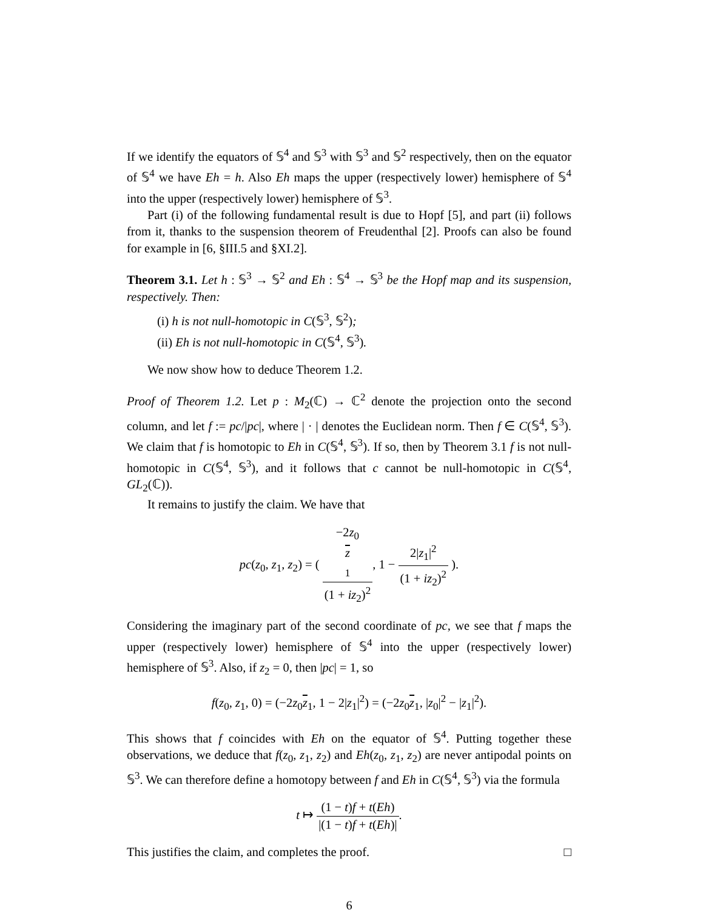If we identify the equators of 𝕊<sup>4</sup> and 𝕊<sup>3</sup> with 𝕊<sup>3</sup> and 𝕊<sup>2</sup> respectively, then on the equator of 𝕊<sup>4</sup> we have Eh = h. Also Eh maps the upper (respectively lower) hemisphere of 𝕊<sup>4</sup> into the upper (respectively lower) hemisphere of 𝕊<sup>3</sup>.
Part (i) of the following fundamental result is due to Hopf [5], and part (ii) follows from it, thanks to the suspension theorem of Freudenthal [2]. Proofs can also be found for example in [6, §III.5 and §XI.2].
Theorem 3.1. Let h : 𝕊<sup>3</sup> → 𝕊<sup>2</sup> and Eh : 𝕊<sup>4</sup> → 𝕊<sup>3</sup> be the Hopf map and its suspension, respectively. Then:
(i) h is not null-homotopic in C(𝕊<sup>3</sup>, 𝕊<sup>2</sup>);
(ii) Eh is not null-homotopic in C(𝕊<sup>4</sup>, 𝕊<sup>3</sup>).
We now show how to deduce Theorem 1.2.
Proof of Theorem 1.2. Let p : M<sub>2</sub>(ℂ) → ℂ<sup>2</sup> denote the projection onto the second column, and let f := pc/|pc|, where | · | denotes the Euclidean norm. Then f ∈ C(𝕊<sup>4</sup>, 𝕊<sup>3</sup>). We claim that f is homotopic to Eh in C(𝕊<sup>4</sup>, 𝕊<sup>3</sup>). If so, then by Theorem 3.1 f is not null-homotopic in C(𝕊<sup>4</sup>, 𝕊<sup>3</sup>), and it follows that c cannot be null-homotopic in C(𝕊<sup>4</sup>, GL<sub>2</sub>(ℂ)).
It remains to justify the claim. We have that
pc(z<sub>0</sub>, z<sub>1</sub>, z<sub>2</sub>) = ( −2z<sub>0</sub>
z
<sub>1</sub> (1 + iz<sub>2</sub>)<sup>2</sup>, 1 − 2|z<sub>1</sub>|<sup>2</sup> (1 + iz<sub>2</sub>)<sup>2</sup> ).
Considering the imaginary part of the second coordinate of pc, we see that f maps the upper (respectively lower) hemisphere of 𝕊<sup>4</sup> into the upper (respectively lower) hemisphere of 𝕊<sup>3</sup>. Also, if z<sub>2</sub> = 0, then |pc| = 1, so
f(z<sub>0</sub>, z<sub>1</sub>, 0) = (−2z<sub>0</sub>z<sub>1</sub>, 1 − 2|z<sub>1</sub>|<sup>2</sup>) = (−2z<sub>0</sub>z<sub>1</sub>, |z<sub>0</sub>|<sup>2</sup> − |z<sub>1</sub>|<sup>2</sup>).
This shows that f coincides with Eh on the equator of 𝕊<sup>4</sup>. Putting together these observations, we deduce that f(z<sub>0</sub>, z<sub>1</sub>, z<sub>2</sub>) and Eh(z<sub>0</sub>, z<sub>1</sub>, z<sub>2</sub>) are never antipodal points on 𝕊<sup>3</sup>. We can therefore define a homotopy between f and Eh in C(𝕊<sup>4</sup>, 𝕊<sup>3</sup>) via the formula
t ↦ (1 − t)f + t(Eh) |(1 − t)f + t(Eh)|.
This justifies the claim, and completes the proof. □
6